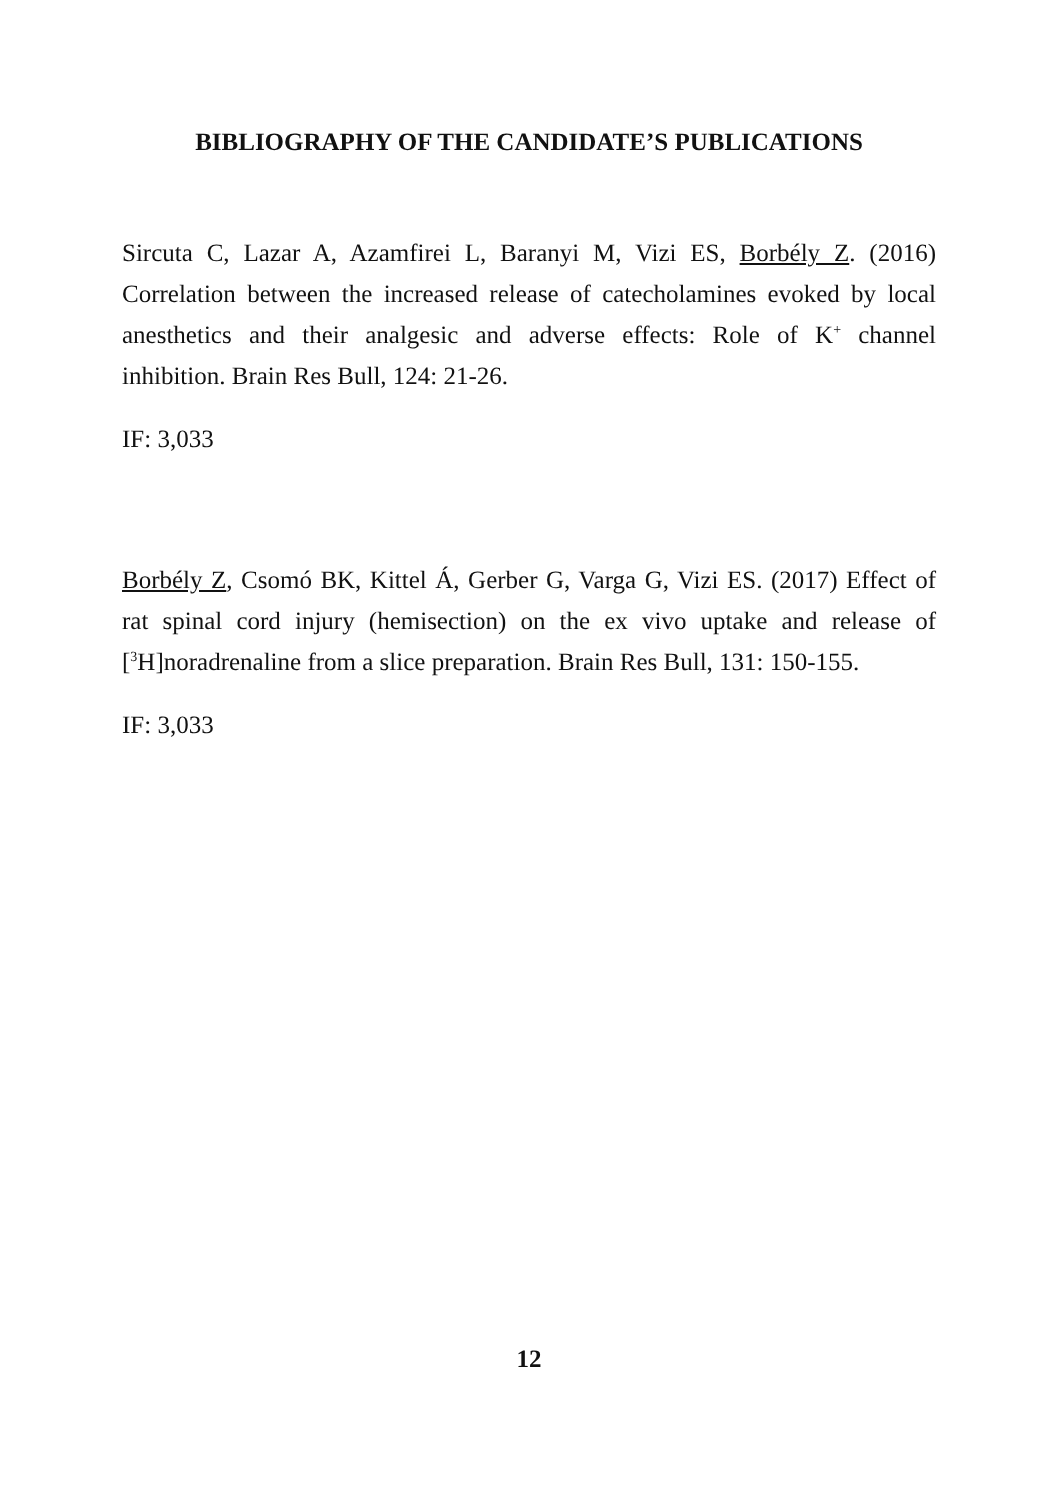BIBLIOGRAPHY OF THE CANDIDATE’S PUBLICATIONS
Sircuta C, Lazar A, Azamfirei L, Baranyi M, Vizi ES, Borbély Z. (2016) Correlation between the increased release of catecholamines evoked by local anesthetics and their analgesic and adverse effects: Role of K<sup>+</sup> channel inhibition. Brain Res Bull, 124: 21-26.
IF: 3,033
Borbély Z, Csomó BK, Kittel Á, Gerber G, Varga G, Vizi ES. (2017) Effect of rat spinal cord injury (hemisection) on the ex vivo uptake and release of [<sup>3</sup>H]noradrenaline from a slice preparation. Brain Res Bull, 131: 150-155.
IF: 3,033
12